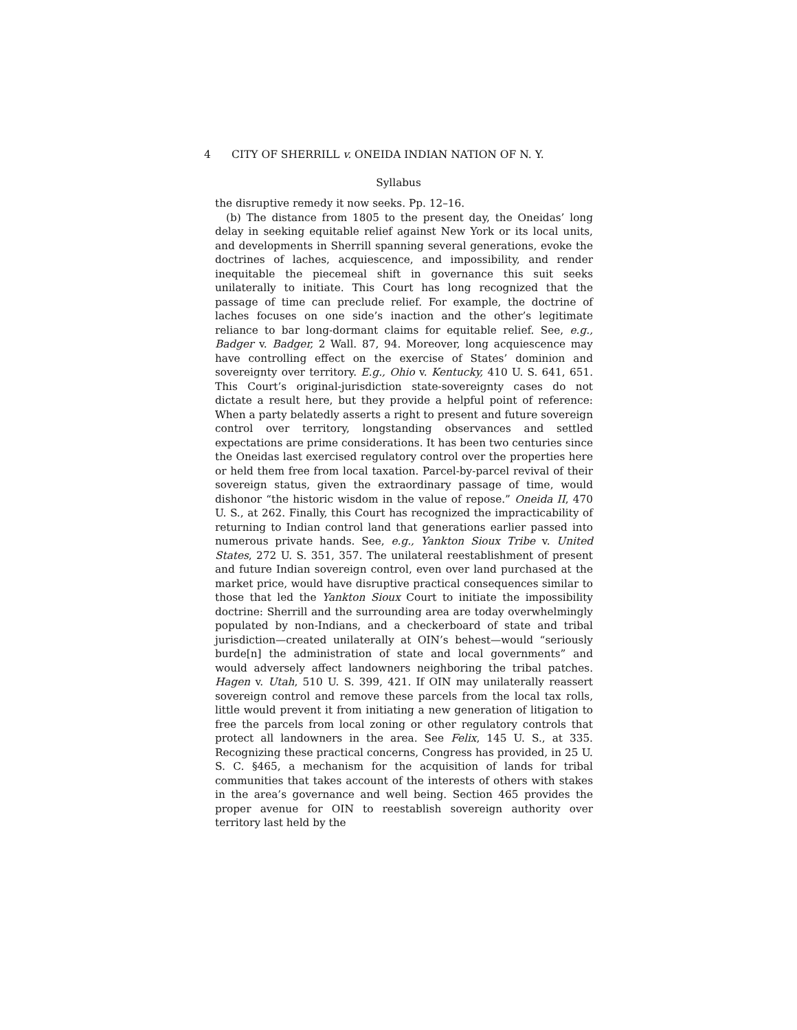4 CITY OF SHERRILL v. ONEIDA INDIAN NATION OF N. Y.
Syllabus
the disruptive remedy it now seeks. Pp. 12–16.
(b) The distance from 1805 to the present day, the Oneidas’ long delay in seeking equitable relief against New York or its local units, and developments in Sherrill spanning several generations, evoke the doctrines of laches, acquiescence, and impossibility, and render inequitable the piecemeal shift in governance this suit seeks unilaterally to initiate. This Court has long recognized that the passage of time can preclude relief. For example, the doctrine of laches focuses on one side’s inaction and the other’s legitimate reliance to bar long-dormant claims for equitable relief. See, e.g., Badger v. Badger, 2 Wall. 87, 94. Moreover, long acquiescence may have controlling effect on the exercise of States’ dominion and sovereignty over territory. E.g., Ohio v. Kentucky, 410 U. S. 641, 651. This Court’s original-jurisdiction state-sovereignty cases do not dictate a result here, but they provide a helpful point of reference: When a party belatedly asserts a right to present and future sovereign control over territory, longstanding observances and settled expectations are prime considerations. It has been two centuries since the Oneidas last exercised regulatory control over the properties here or held them free from local taxation. Parcel-by-parcel revival of their sovereign status, given the extraordinary passage of time, would dishonor “the historic wisdom in the value of repose.” Oneida II, 470 U. S., at 262. Finally, this Court has recognized the impracticability of returning to Indian control land that generations earlier passed into numerous private hands. See, e.g., Yankton Sioux Tribe v. United States, 272 U. S. 351, 357. The unilateral reestablishment of present and future Indian sovereign control, even over land purchased at the market price, would have disruptive practical consequences similar to those that led the Yankton Sioux Court to initiate the impossibility doctrine: Sherrill and the surrounding area are today overwhelmingly populated by non-Indians, and a checkerboard of state and tribal jurisdiction—created unilaterally at OIN’s behest—would “seriously burde[n] the administration of state and local governments” and would adversely affect landowners neighboring the tribal patches. Hagen v. Utah, 510 U. S. 399, 421. If OIN may unilaterally reassert sovereign control and remove these parcels from the local tax rolls, little would prevent it from initiating a new generation of litigation to free the parcels from local zoning or other regulatory controls that protect all landowners in the area. See Felix, 145 U. S., at 335. Recognizing these practical concerns, Congress has provided, in 25 U. S. C. §465, a mechanism for the acquisition of lands for tribal communities that takes account of the interests of others with stakes in the area’s governance and well being. Section 465 provides the proper avenue for OIN to reestablish sovereign authority over territory last held by the